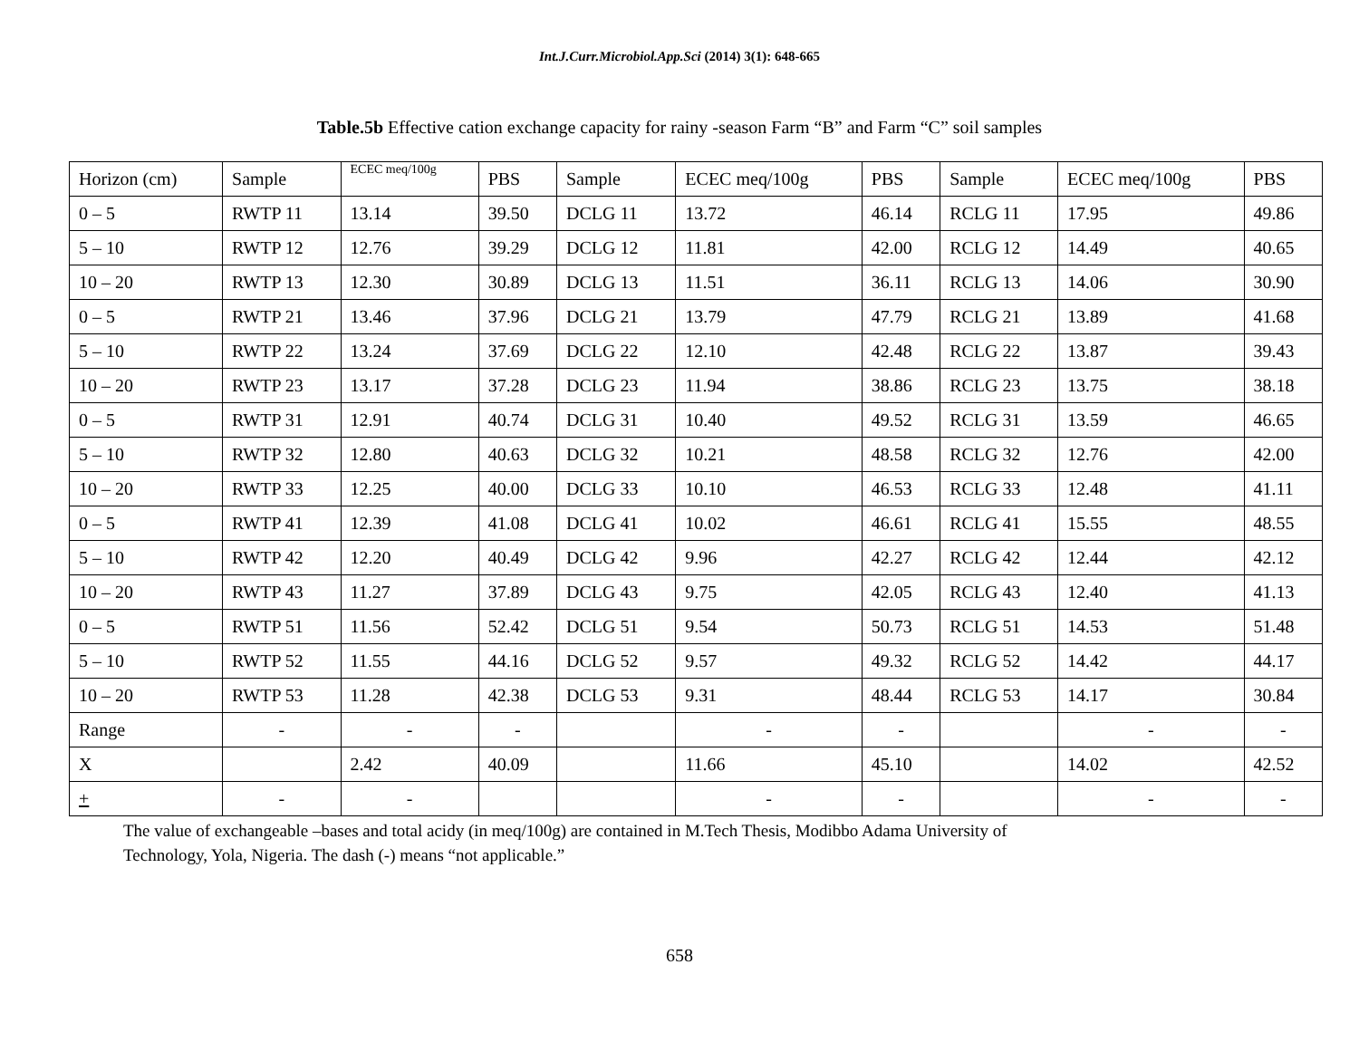Int.J.Curr.Microbiol.App.Sci (2014) 3(1): 648-665
Table.5b Effective cation exchange capacity for rainy -season Farm “B” and Farm “C” soil samples
| Horizon (cm) | Sample | ECEC meq/100g | PBS | Sample | ECEC meq/100g | PBS | Sample | ECEC meq/100g | PBS |
| 0 – 5 | RWTP 11 | 13.14 | 39.50 | DCLG 11 | 13.72 | 46.14 | RCLG 11 | 17.95 | 49.86 |
| 5 – 10 | RWTP 12 | 12.76 | 39.29 | DCLG 12 | 11.81 | 42.00 | RCLG 12 | 14.49 | 40.65 |
| 10 – 20 | RWTP 13 | 12.30 | 30.89 | DCLG 13 | 11.51 | 36.11 | RCLG 13 | 14.06 | 30.90 |
| 0 – 5 | RWTP 21 | 13.46 | 37.96 | DCLG 21 | 13.79 | 47.79 | RCLG 21 | 13.89 | 41.68 |
| 5 – 10 | RWTP 22 | 13.24 | 37.69 | DCLG 22 | 12.10 | 42.48 | RCLG 22 | 13.87 | 39.43 |
| 10 – 20 | RWTP 23 | 13.17 | 37.28 | DCLG 23 | 11.94 | 38.86 | RCLG 23 | 13.75 | 38.18 |
| 0 – 5 | RWTP 31 | 12.91 | 40.74 | DCLG 31 | 10.40 | 49.52 | RCLG 31 | 13.59 | 46.65 |
| 5 – 10 | RWTP 32 | 12.80 | 40.63 | DCLG 32 | 10.21 | 48.58 | RCLG 32 | 12.76 | 42.00 |
| 10 – 20 | RWTP 33 | 12.25 | 40.00 | DCLG 33 | 10.10 | 46.53 | RCLG 33 | 12.48 | 41.11 |
| 0 – 5 | RWTP 41 | 12.39 | 41.08 | DCLG 41 | 10.02 | 46.61 | RCLG 41 | 15.55 | 48.55 |
| 5 – 10 | RWTP 42 | 12.20 | 40.49 | DCLG 42 | 9.96 | 42.27 | RCLG 42 | 12.44 | 42.12 |
| 10 – 20 | RWTP 43 | 11.27 | 37.89 | DCLG 43 | 9.75 | 42.05 | RCLG 43 | 12.40 | 41.13 |
| 0 – 5 | RWTP 51 | 11.56 | 52.42 | DCLG 51 | 9.54 | 50.73 | RCLG 51 | 14.53 | 51.48 |
| 5 – 10 | RWTP 52 | 11.55 | 44.16 | DCLG 52 | 9.57 | 49.32 | RCLG 52 | 14.42 | 44.17 |
| 10 – 20 | RWTP 53 | 11.28 | 42.38 | DCLG 53 | 9.31 | 48.44 | RCLG 53 | 14.17 | 30.84 |
| Range | - | - | - | | - | - | | - | - |
| X | | 2.42 | 40.09 | | 11.66 | 45.10 | | 14.02 | 42.52 |
| + | - | - | | | - | - | | - | - |
The value of exchangeable –bases and total acidy (in meq/100g) are contained in M.Tech Thesis, Modibbo Adama University of
Technology, Yola, Nigeria. The dash (-) means “not applicable.”
658